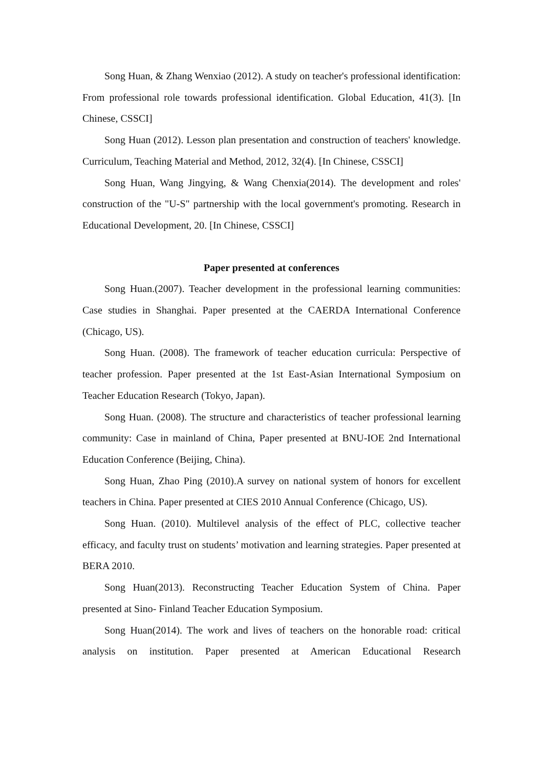Song Huan, & Zhang Wenxiao (2012). A study on teacher's professional identification: From professional role towards professional identification. Global Education, 41(3). [In Chinese, CSSCI]
Song Huan (2012). Lesson plan presentation and construction of teachers' knowledge. Curriculum, Teaching Material and Method, 2012, 32(4). [In Chinese, CSSCI]
Song Huan, Wang Jingying, & Wang Chenxia(2014). The development and roles' construction of the "U-S" partnership with the local government's promoting. Research in Educational Development, 20. [In Chinese, CSSCI]
Paper presented at conferences
Song Huan.(2007). Teacher development in the professional learning communities: Case studies in Shanghai. Paper presented at the CAERDA International Conference (Chicago, US).
Song Huan. (2008). The framework of teacher education curricula: Perspective of teacher profession. Paper presented at the 1st East-Asian International Symposium on Teacher Education Research (Tokyo, Japan).
Song Huan. (2008). The structure and characteristics of teacher professional learning community: Case in mainland of China, Paper presented at BNU-IOE 2nd International Education Conference (Beijing, China).
Song Huan, Zhao Ping (2010).A survey on national system of honors for excellent teachers in China. Paper presented at CIES 2010 Annual Conference (Chicago, US).
Song Huan. (2010). Multilevel analysis of the effect of PLC, collective teacher efficacy, and faculty trust on students’ motivation and learning strategies. Paper presented at BERA 2010.
Song Huan(2013). Reconstructing Teacher Education System of China. Paper presented at Sino- Finland Teacher Education Symposium.
Song Huan(2014). The work and lives of teachers on the honorable road: critical analysis on institution. Paper presented at American Educational Research